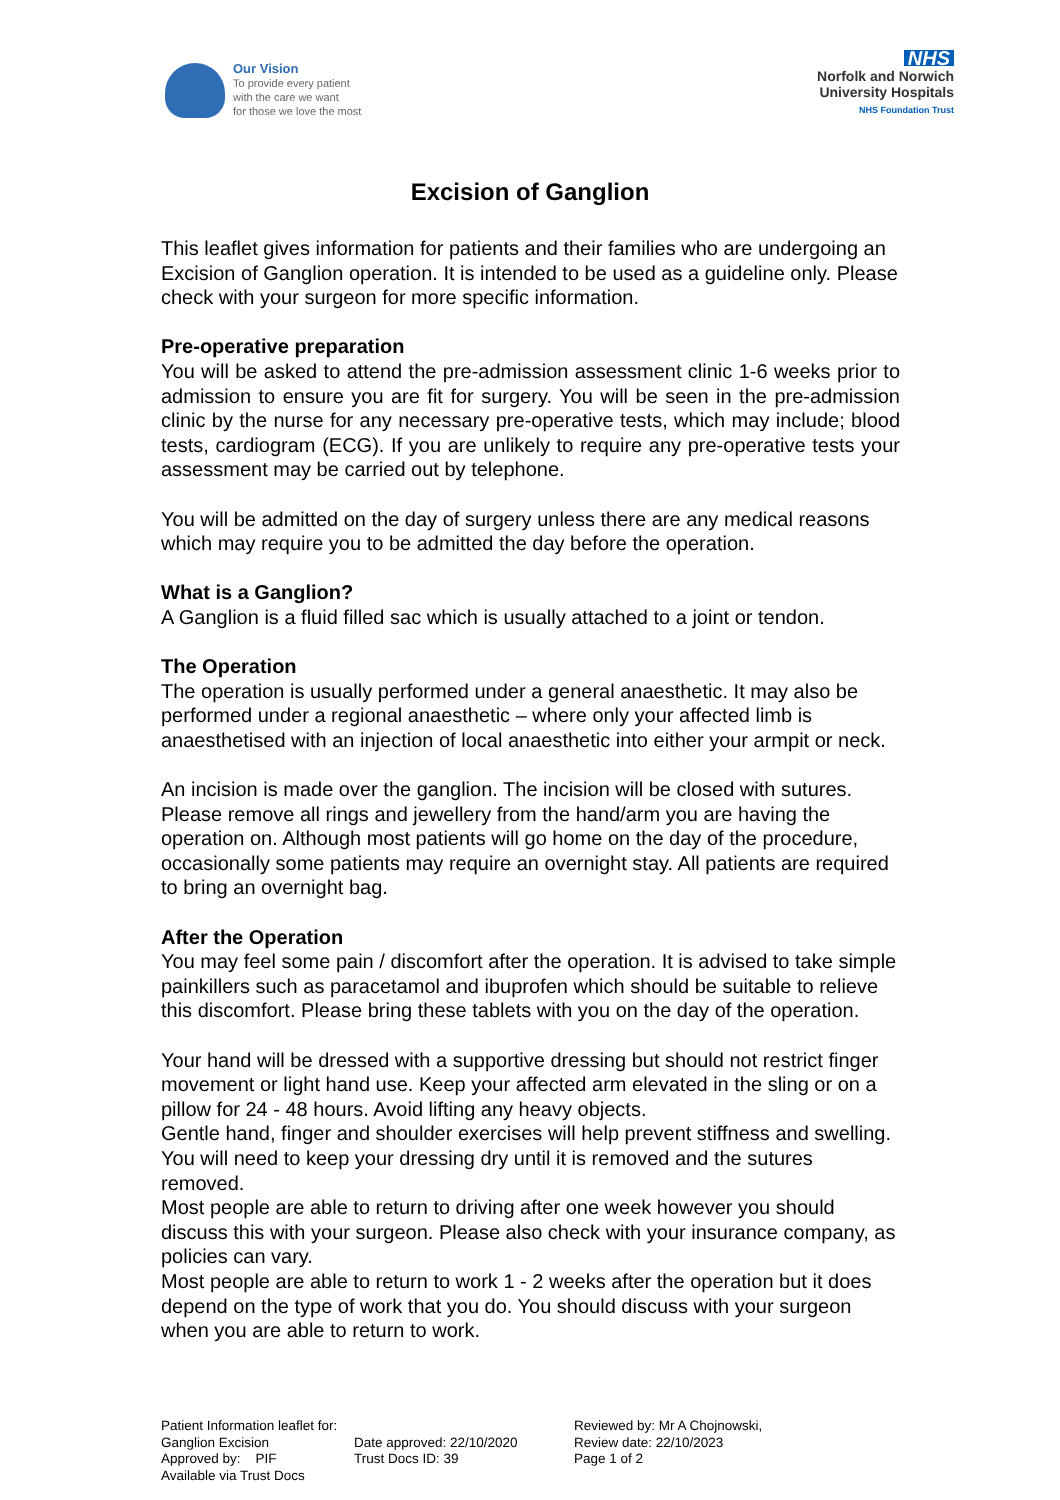Our Vision
To provide every patient
with the care we want
for those we love the most
NHS
Norfolk and Norwich
University Hospitals
NHS Foundation Trust
Excision of Ganglion
This leaflet gives information for patients and their families who are undergoing an Excision of Ganglion operation. It is intended to be used as a guideline only. Please check with your surgeon for more specific information.
Pre-operative preparation
You will be asked to attend the pre-admission assessment clinic 1-6 weeks prior to admission to ensure you are fit for surgery. You will be seen in the pre-admission clinic by the nurse for any necessary pre-operative tests, which may include; blood tests, cardiogram (ECG). If you are unlikely to require any pre-operative tests your assessment may be carried out by telephone.
You will be admitted on the day of surgery unless there are any medical reasons which may require you to be admitted the day before the operation.
What is a Ganglion?
A Ganglion is a fluid filled sac which is usually attached to a joint or tendon.
The Operation
The operation is usually performed under a general anaesthetic. It may also be performed under a regional anaesthetic – where only your affected limb is anaesthetised with an injection of local anaesthetic into either your armpit or neck.
An incision is made over the ganglion. The incision will be closed with sutures. Please remove all rings and jewellery from the hand/arm you are having the operation on. Although most patients will go home on the day of the procedure, occasionally some patients may require an overnight stay. All patients are required to bring an overnight bag.
After the Operation
You may feel some pain / discomfort after the operation. It is advised to take simple painkillers such as paracetamol and ibuprofen which should be suitable to relieve this discomfort. Please bring these tablets with you on the day of the operation.
Your hand will be dressed with a supportive dressing but should not restrict finger movement or light hand use. Keep your affected arm elevated in the sling or on a pillow for 24 - 48 hours. Avoid lifting any heavy objects.
Gentle hand, finger and shoulder exercises will help prevent stiffness and swelling. You will need to keep your dressing dry until it is removed and the sutures removed.
Most people are able to return to driving after one week however you should discuss this with your surgeon. Please also check with your insurance company, as policies can vary.
Most people are able to return to work 1 - 2 weeks after the operation but it does depend on the type of work that you do. You should discuss with your surgeon when you are able to return to work.
Patient Information leaflet for: Ganglion Excision
Approved by: PIF
Available via Trust Docs
Date approved: 22/10/2020
Trust Docs ID: 39
Reviewed by: Mr A Chojnowski,
Review date: 22/10/2023
Page 1 of 2